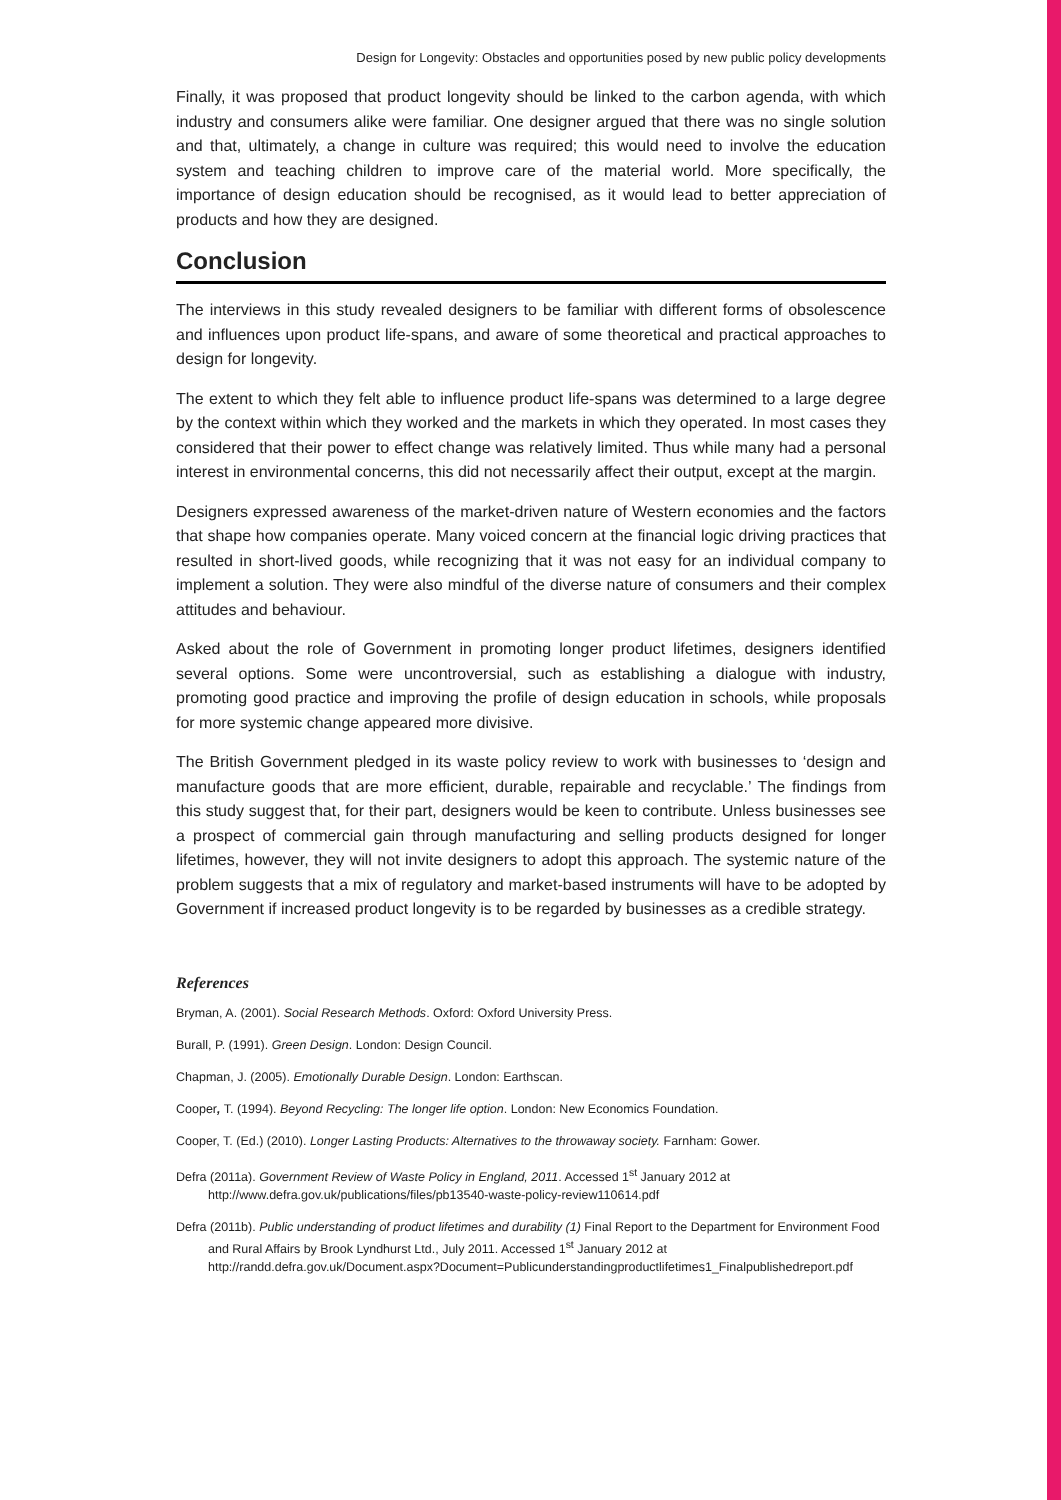Design for Longevity: Obstacles and opportunities posed by new public policy developments
Finally, it was proposed that product longevity should be linked to the carbon agenda, with which industry and consumers alike were familiar. One designer argued that there was no single solution and that, ultimately, a change in culture was required; this would need to involve the education system and teaching children to improve care of the material world. More specifically, the importance of design education should be recognised, as it would lead to better appreciation of products and how they are designed.
Conclusion
The interviews in this study revealed designers to be familiar with different forms of obsolescence and influences upon product life-spans, and aware of some theoretical and practical approaches to design for longevity.
The extent to which they felt able to influence product life-spans was determined to a large degree by the context within which they worked and the markets in which they operated. In most cases they considered that their power to effect change was relatively limited. Thus while many had a personal interest in environmental concerns, this did not necessarily affect their output, except at the margin.
Designers expressed awareness of the market-driven nature of Western economies and the factors that shape how companies operate. Many voiced concern at the financial logic driving practices that resulted in short-lived goods, while recognizing that it was not easy for an individual company to implement a solution. They were also mindful of the diverse nature of consumers and their complex attitudes and behaviour.
Asked about the role of Government in promoting longer product lifetimes, designers identified several options. Some were uncontroversial, such as establishing a dialogue with industry, promoting good practice and improving the profile of design education in schools, while proposals for more systemic change appeared more divisive.
The British Government pledged in its waste policy review to work with businesses to ‘design and manufacture goods that are more efficient, durable, repairable and recyclable.’ The findings from this study suggest that, for their part, designers would be keen to contribute. Unless businesses see a prospect of commercial gain through manufacturing and selling products designed for longer lifetimes, however, they will not invite designers to adopt this approach. The systemic nature of the problem suggests that a mix of regulatory and market-based instruments will have to be adopted by Government if increased product longevity is to be regarded by businesses as a credible strategy.
References
Bryman, A. (2001). Social Research Methods. Oxford: Oxford University Press.
Burall, P. (1991). Green Design. London: Design Council.
Chapman, J. (2005). Emotionally Durable Design. London: Earthscan.
Cooper, T. (1994). Beyond Recycling: The longer life option. London: New Economics Foundation.
Cooper, T. (Ed.) (2010). Longer Lasting Products: Alternatives to the throwaway society. Farnham: Gower.
Defra (2011a). Government Review of Waste Policy in England, 2011. Accessed 1<sup>st</sup> January 2012 at http://www.defra.gov.uk/publications/files/pb13540-waste-policy-review110614.pdf
Defra (2011b). Public understanding of product lifetimes and durability (1) Final Report to the Department for Environment Food and Rural Affairs by Brook Lyndhurst Ltd., July 2011. Accessed 1<sup>st</sup> January 2012 at http://randd.defra.gov.uk/Document.aspx?Document=Publicunderstandingproductlifetimes1_Finalpublishedreport.pdf